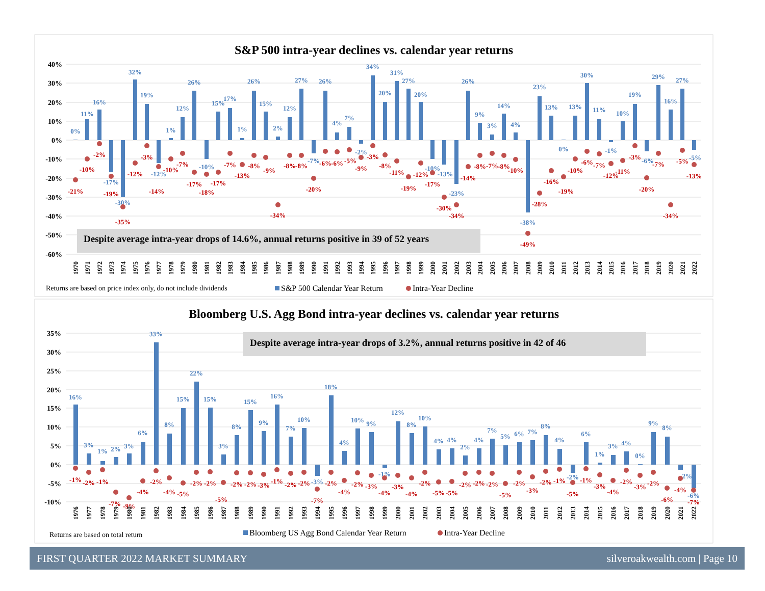S&P 500 intra-year declines vs. calendar year returns
40%
30%
20%
10%
0%
-10%
-20%
-30%
-40%
-50%
-60%
Despite average intra-year drops of 14.6%, annual returns positive in 39 of 52 years
0%
-21%
11%
-10%
16%
-2%
-17%
-19%
-30%
-35%
32%
-12%
19%
-3%
-12%
-14%
1%
-10%
12%
-7%
26%
-17%
-10%
-18%
15%
-17%
17%
-7%
1%
-13%
26%
-8%
15%
-9%
2%
-34%
12%
-8%
27%
-8%
-7%
-20%
26%
-6%
4%
-6%
7%
-5%
-2%
-9%
34%
-3%
20%
-8%
31%
-11%
27%
-19%
20%
-12%
-10%
-17%
-13%
-30%
-23%
-34%
26%
-14%
9%
-8%
3%
-7%
14%
-8%
4%
-10%
-38%
-49%
23%
-28%
13%
-16%
0%
-19%
13%
-10%
30%
-6%
11%
-7%
-1%
-12%
10%
-11%
19%
-3%
-6%
-20%
29%
-7%
16%
-34%
27%
-5%
-5%
-13%
1970
1971
1972
1973
1974
1975
1976
1977
1978
1979
1980
1981
1982
1983
1984
1985
1986
1987
1988
1989
1990
1991
1992
1993
1994
1995
1996
1997
1998
1999
2000
2001
2002
2003
2004
2005
2006
2007
2008
2009
2010
2011
2012
2013
2014
2015
2016
2017
2018
2019
2020
2021
2022
Returns are based on price index only, do not include dividends
S&P 500 Calendar Year Return
Intra-Year Decline
Bloomberg U.S. Agg Bond intra-year declines vs. calendar year returns
35%
30%
25%
20%
15%
10%
5%
0%
-5%
-10%
Despite average intra-year drops of 3.2%, annual returns positive in 42 of 46
16%
-1%
3%
-2%
1%
-1%
2%
-7%
3%
-9%
6%
-4%
33%
-2%
8%
-4%
15%
-5%
22%
-2%
15%
-2%
3%
-5%
8%
-2%
15%
-2%
9%
-3%
16%
-1%
7%
-2%
10%
-2%
-3%
-7%
18%
-2%
4%
-4%
10%
-2%
9%
-3%
-1%
-4%
12%
-3%
8%
-4%
10%
-2%
4%
-5%
4%
-5%
2%
-2%
4%
-2%
7%
-2%
5%
-5%
6%
-2%
7%
-3%
8%
-2%
4%
-1%
-2%
-5%
6%
-1%
1%
-3%
3%
-4%
4%
-2%
0%
-3%
9%
-2%
8%
-6%
-2%
-4%
-6%
-7%
1976
1977
1978
1979
1980
1981
1982
1983
1984
1985
1986
1987
1988
1989
1990
1991
1992
1993
1994
1995
1996
1997
1998
1999
2000
2001
2002
2003
2004
2005
2006
2007
2008
2009
2010
2011
2012
2013
2014
2015
2016
2017
2018
2019
2020
2021
2022
Returns are based on total return
Bloomberg US Agg Bond Calendar Year Return
Intra-Year Decline
FIRST QUARTER 2022 MARKET SUMMARY silveroakwealth.com | Page 10